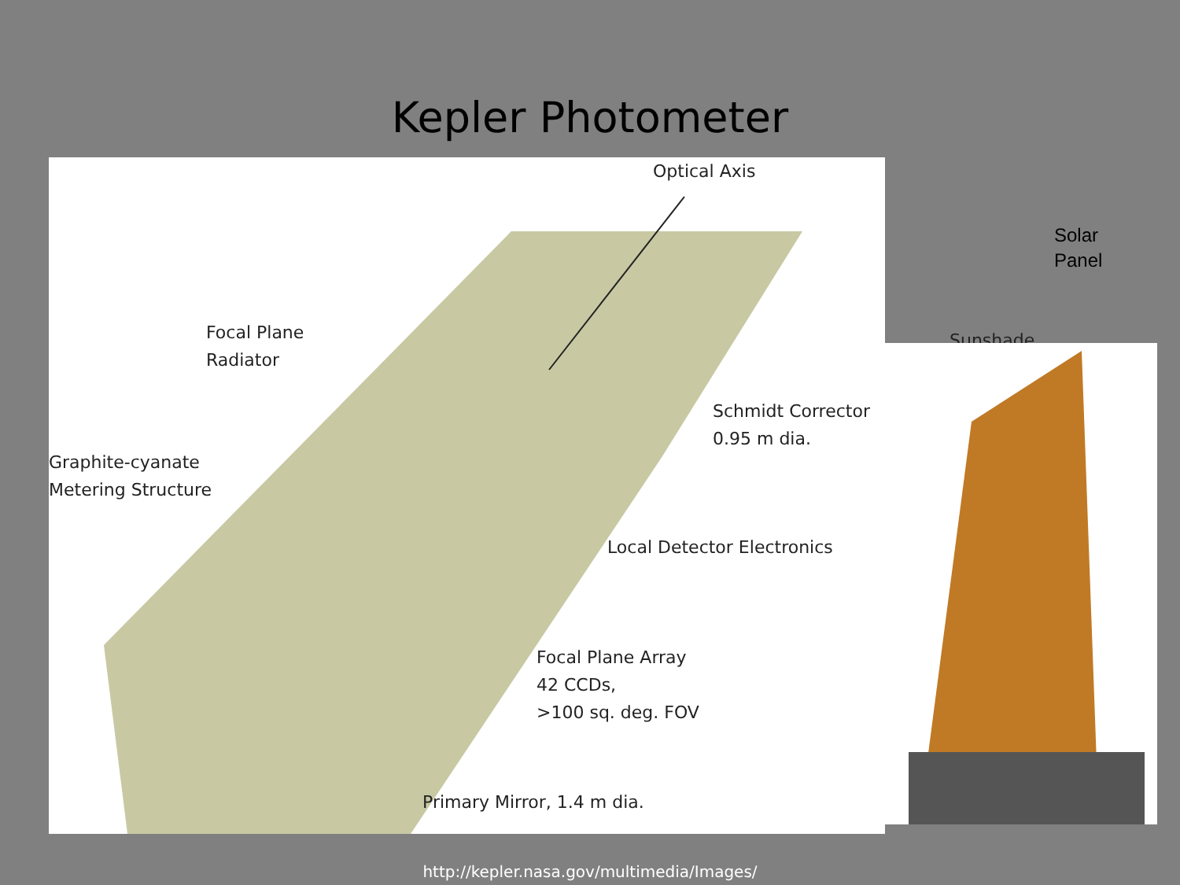Kepler Photometer
Optical Axis
Focal Plane
Radiator
Sunshade
Graphite-cyanate
Metering Structure
Schmidt Corrector
0.95 m dia.
Local Detector Electronics
Focal Plane Array
42 CCDs,
>100 sq. deg. FOV
Primary Mirror, 1.4 m dia.
Solar
Panel
http://kepler.nasa.gov/multimedia/Images/